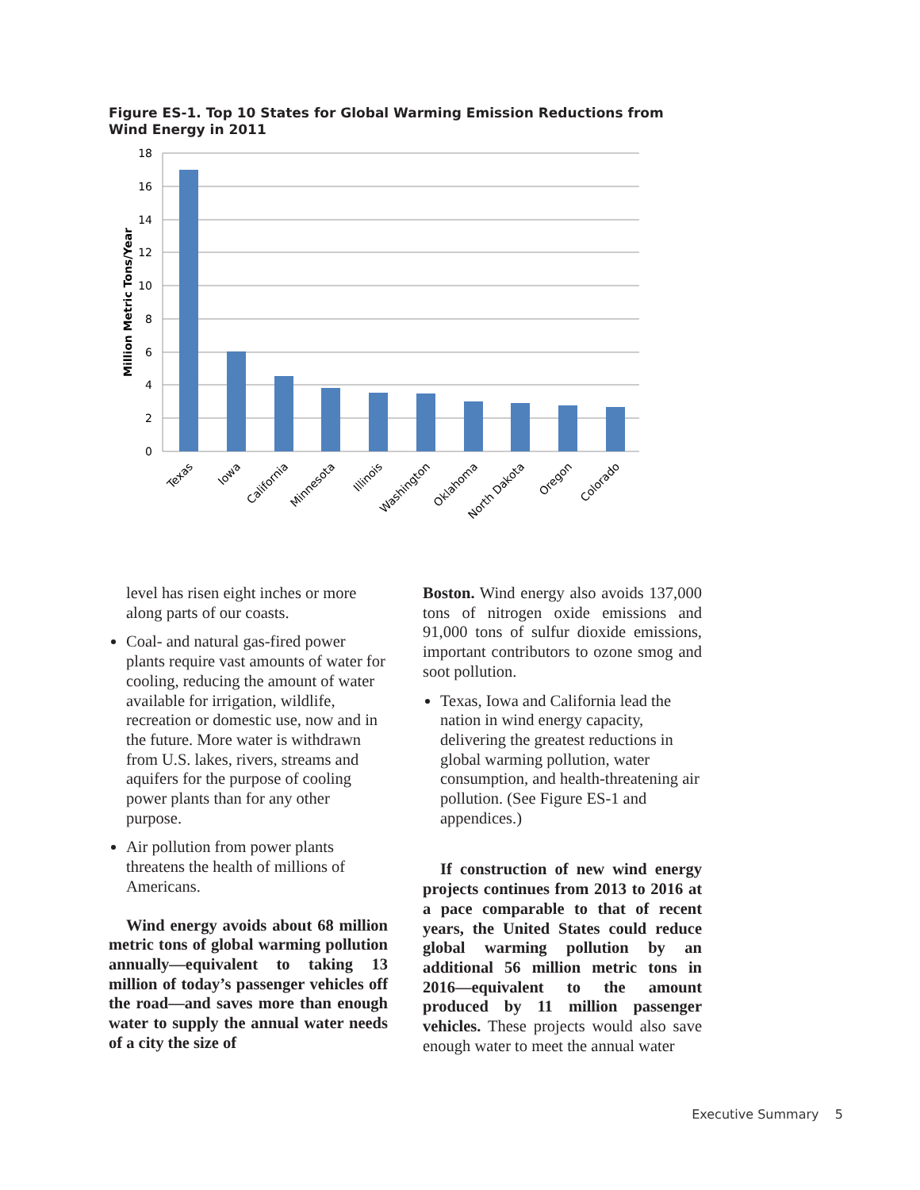Figure ES-1. Top 10 States for Global Warming Emission Reductions from Wind Energy in 2011
18
16
14
12
10
8
6
4
2
0
Million Metric Tons/Year
Texas
Iowa
California
Minnesota
Illinois
Washington
Oklahoma
North Dakota
Oregon
Colorado
level has risen eight inches or more along parts of our coasts.
Coal- and natural gas-fired power plants require vast amounts of water for cooling, reducing the amount of water available for irrigation, wildlife, recreation or domestic use, now and in the future. More water is withdrawn from U.S. lakes, rivers, streams and aquifers for the purpose of cooling power plants than for any other purpose.
Air pollution from power plants threatens the health of millions of Americans.
Wind energy avoids about 68 million metric tons of global warming pollution annually—equivalent to taking 13 million of today’s passenger vehicles off the road—and saves more than enough water to supply the annual water needs of a city the size of
Boston. Wind energy also avoids 137,000 tons of nitrogen oxide emissions and 91,000 tons of sulfur dioxide emissions, important contributors to ozone smog and soot pollution.
Texas, Iowa and California lead the nation in wind energy capacity, delivering the greatest reductions in global warming pollution, water consumption, and health-threatening air pollution. (See Figure ES-1 and appendices.)
If construction of new wind energy projects continues from 2013 to 2016 at a pace comparable to that of recent years, the United States could reduce global warming pollution by an additional 56 million metric tons in 2016—equivalent to the amount produced by 11 million passenger vehicles. These projects would also save enough water to meet the annual water
Executive Summary 5